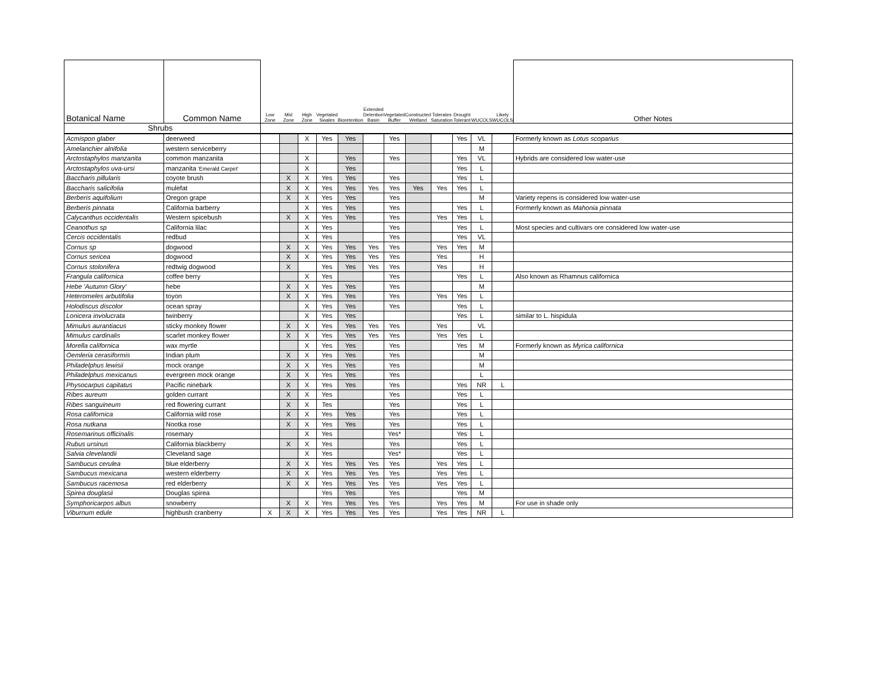| Botanical Name | Common Name | Low Zone | Mid Zone | High Zone | Vegetated Swales | Bioretention | Extended Detention Basin | Vegetated Buffer | Constructed Wetland | Tolerates Saturation | Drought Tolerant | WUCOLS | Likely WUCOLS | Other Notes |
| --- | --- | --- | --- | --- | --- | --- | --- | --- | --- | --- | --- | --- | --- | --- |
| Shrubs | | | | | | | | | | | | | | |
| Acmispon glaber | deerweed | | | X | Yes | Yes | | Yes | | | Yes | VL | | Formerly known as Lotus scoparius |
| Amelanchier alnifolia | western serviceberry | | | | | | | | | | | M | | |
| Arctostaphylos manzanita | common manzanita | | | X | | Yes | | Yes | | | Yes | VL | | Hybrids are considered low water-use |
| Arctostaphylos uva-ursi | manzanita 'Emerald Carpet' | | | X | | Yes | | | | | Yes | L | | |
| Baccharis pillularis | coyote brush | | X | X | Yes | Yes | | Yes | | | Yes | L | | |
| Baccharis salicifolia | mulefat | | X | X | Yes | Yes | Yes | Yes | Yes | Yes | Yes | L | | |
| Berberis aquifolium | Oregon grape | | X | X | Yes | Yes | | Yes | | | | M | | Variety repens is considered low water-use |
| Berberis pinnata | California barberry | | | X | Yes | Yes | | Yes | | | Yes | L | | Formerly known as Mahonia pinnata |
| Calycanthus occidentalis | Western spicebush | | X | X | Yes | Yes | | Yes | | Yes | Yes | L | | |
| Ceanothus sp | California lilac | | | X | Yes | | | Yes | | | Yes | L | | Most species and cultivars ore considered low water-use |
| Cercis occidentalis | redbud | | | X | Yes | | | Yes | | | Yes | VL | | |
| Cornus sp | dogwood | | X | X | Yes | Yes | Yes | Yes | | Yes | Yes | M | | |
| Cornus sericea | dogwood | | X | X | Yes | Yes | Yes | Yes | | Yes | | H | | |
| Cornus stolonifera | redtwig dogwood | | X | | Yes | Yes | Yes | Yes | | Yes | | H | | |
| Frangula californica | coffee berry | | | X | Yes | | | Yes | | | Yes | L | | Also known as Rhamnus californica |
| Hebe 'Autumn Glory' | hebe | | X | X | Yes | Yes | | Yes | | | | M | | |
| Heteromeles arbutifolia | toyon | | X | X | Yes | Yes | | Yes | | Yes | Yes | L | | |
| Holodiscus discolor | ocean spray | | | X | Yes | Yes | | Yes | | | Yes | L | | |
| Lonicera involucrata | twinberry | | | X | Yes | Yes | | | | | Yes | L | | similar to L. hispidula |
| Mimulus aurantiacus | sticky monkey flower | | X | X | Yes | Yes | Yes | Yes | | Yes | | VL | | |
| Mimulus cardinalis | scarlet monkey flower | | X | X | Yes | Yes | Yes | Yes | | Yes | Yes | L | | |
| Morella californica | wax myrtle | | | X | Yes | Yes | | Yes | | | Yes | M | | Formerly known as Myrica californica |
| Oemleria cerasiformis | Indian plum | | X | X | Yes | Yes | | Yes | | | | M | | |
| Philadelphus lewisii | mock orange | | X | X | Yes | Yes | | Yes | | | | M | | |
| Philadelphus mexicanus | evergreen mock orange | | X | X | Yes | Yes | | Yes | | | | L | | |
| Physocarpus capitatus | Pacific ninebark | | X | X | Yes | Yes | | Yes | | | Yes | NR | L | |
| Ribes aureum | golden currant | | X | X | Yes | | | Yes | | | Yes | L | | |
| Ribes sanguineum | red flowering currant | | X | X | Tes | | | Yes | | | Yes | L | | |
| Rosa californica | California wild rose | | X | X | Yes | Yes | | Yes | | | Yes | L | | |
| Rosa nutkana | Nootka rose | | X | X | Yes | Yes | | Yes | | | Yes | L | | |
| Rosemarinus officinalis | rosemary | | | X | Yes | | | Yes* | | | Yes | L | | |
| Rubus ursinus | California blackberry | | X | X | Yes | | | Yes | | | Yes | L | | |
| Salvia clevelandii | Cleveland sage | | | X | Yes | | | Yes* | | | Yes | L | | |
| Sambucus cerulea | blue elderberry | | X | X | Yes | Yes | Yes | Yes | | Yes | Yes | L | | |
| Sambucus mexicana | western elderberry | | X | X | Yes | Yes | Yes | Yes | | Yes | Yes | L | | |
| Sambucus racemosa | red elderberry | | X | X | Yes | Yes | Yes | Yes | | Yes | Yes | L | | |
| Spirea douglasii | Douglas spirea | | | | Yes | Yes | | Yes | | | Yes | M | | |
| Symphoricarpos albus | snowberry | | X | X | Yes | Yes | Yes | Yes | | Yes | Yes | M | | For use in shade only |
| Viburnum edule | highbush cranberry | X | X | X | Yes | Yes | Yes | Yes | | Yes | Yes | NR | L | |